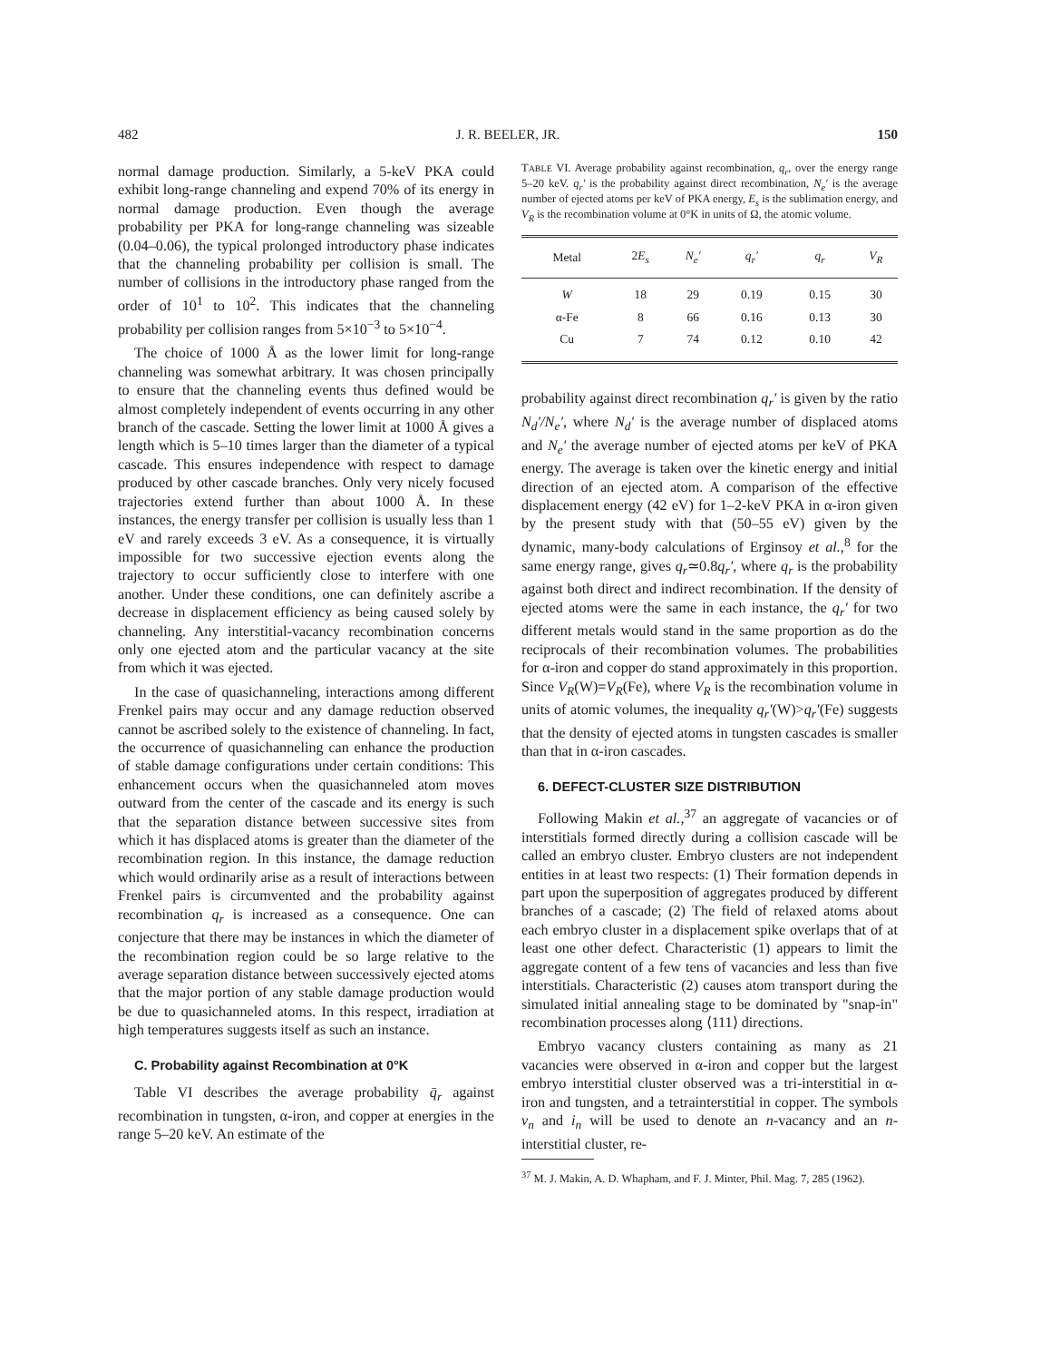482 J. R. BEELER, JR. 150
normal damage production. Similarly, a 5-keV PKA could exhibit long-range channeling and expend 70% of its energy in normal damage production. Even though the average probability per PKA for long-range channeling was sizeable (0.04–0.06), the typical prolonged introductory phase indicates that the channeling probability per collision is small. The number of collisions in the introductory phase ranged from the order of 10<sup>1</sup> to 10<sup>2</sup>. This indicates that the channeling probability per collision ranges from 5×10<sup>−3</sup> to 5×10<sup>−4</sup>.
The choice of 1000 Å as the lower limit for long-range channeling was somewhat arbitrary. It was chosen principally to ensure that the channeling events thus defined would be almost completely independent of events occurring in any other branch of the cascade. Setting the lower limit at 1000 Å gives a length which is 5–10 times larger than the diameter of a typical cascade. This ensures independence with respect to damage produced by other cascade branches. Only very nicely focused trajectories extend further than about 1000 Å. In these instances, the energy transfer per collision is usually less than 1 eV and rarely exceeds 3 eV. As a consequence, it is virtually impossible for two successive ejection events along the trajectory to occur sufficiently close to interfere with one another. Under these conditions, one can definitely ascribe a decrease in displacement efficiency as being caused solely by channeling. Any interstitial-vacancy recombination concerns only one ejected atom and the particular vacancy at the site from which it was ejected.
In the case of quasichanneling, interactions among different Frenkel pairs may occur and any damage reduction observed cannot be ascribed solely to the existence of channeling. In fact, the occurrence of quasichanneling can enhance the production of stable damage configurations under certain conditions: This enhancement occurs when the quasichanneled atom moves outward from the center of the cascade and its energy is such that the separation distance between successive sites from which it has displaced atoms is greater than the diameter of the recombination region. In this instance, the damage reduction which would ordinarily arise as a result of interactions between Frenkel pairs is circumvented and the probability against recombination q<sub>r</sub> is increased as a consequence. One can conjecture that there may be instances in which the diameter of the recombination region could be so large relative to the average separation distance between successively ejected atoms that the major portion of any stable damage production would be due to quasichanneled atoms. In this respect, irradiation at high temperatures suggests itself as such an instance.
C. Probability against Recombination at 0°K
Table VI describes the average probability q̄<sub>r</sub> against recombination in tungsten, α-iron, and copper at energies in the range 5–20 keV. An estimate of the
TABLE VI. Average probability against recombination, q<sub>r</sub>, over the energy range 5–20 keV. q<sub>r</sub>′ is the probability against direct recombination, N<sub>e</sub>′ is the average number of ejected atoms per keV of PKA energy, E<sub>s</sub> is the sublimation energy, and V<sub>R</sub> is the recombination volume at 0°K in units of Ω, the atomic volume.
| Metal | 2 E<sub>s</sub> | N<sub>e</sub>′ | q<sub>r</sub>′ | q<sub>r</sub> | V<sub>R</sub> |
| --- | --- | --- | --- | --- | --- |
| W | 18 | 29 | 0.19 | 0.15 | 30 |
| α-Fe | 8 | 66 | 0.16 | 0.13 | 30 |
| Cu | 7 | 74 | 0.12 | 0.10 | 42 |
probability against direct recombination q<sub>r</sub>′ is given by the ratio N<sub>d</sub>′/N<sub>e</sub>′, where N<sub>d</sub>′ is the average number of displaced atoms and N<sub>e</sub>′ the average number of ejected atoms per keV of PKA energy. The average is taken over the kinetic energy and initial direction of an ejected atom. A comparison of the effective displacement energy (42 eV) for 1–2-keV PKA in α-iron given by the present study with that (50–55 eV) given by the dynamic, many-body calculations of Erginsoy et al.,<sup>8</sup> for the same energy range, gives q<sub>r</sub>≃0.8q<sub>r</sub>′, where q<sub>r</sub> is the probability against both direct and indirect recombination. If the density of ejected atoms were the same in each instance, the q<sub>r</sub>′ for two different metals would stand in the same proportion as do the reciprocals of their recombination volumes. The probabilities for α-iron and copper do stand approximately in this proportion. Since V<sub>R</sub>(W)=V<sub>R</sub>(Fe), where V<sub>R</sub> is the recombination volume in units of atomic volumes, the inequality q<sub>r</sub>′(W)>q<sub>r</sub>′(Fe) suggests that the density of ejected atoms in tungsten cascades is smaller than that in α-iron cascades.
6. DEFECT-CLUSTER SIZE DISTRIBUTION
Following Makin et al.,<sup>37</sup> an aggregate of vacancies or of interstitials formed directly during a collision cascade will be called an embryo cluster. Embryo clusters are not independent entities in at least two respects: (1) Their formation depends in part upon the superposition of aggregates produced by different branches of a cascade; (2) The field of relaxed atoms about each embryo cluster in a displacement spike overlaps that of at least one other defect. Characteristic (1) appears to limit the aggregate content of a few tens of vacancies and less than five interstitials. Characteristic (2) causes atom transport during the simulated initial annealing stage to be dominated by "snap-in" recombination processes along ⟨111⟩ directions.
Embryo vacancy clusters containing as many as 21 vacancies were observed in α-iron and copper but the largest embryo interstitial cluster observed was a tri-interstitial in α-iron and tungsten, and a tetrainterstitial in copper. The symbols v<sub>n</sub> and i<sub>n</sub> will be used to denote an n-vacancy and an n-interstitial cluster, re-
<sup>37</sup> M. J. Makin, A. D. Whapham, and F. J. Minter, Phil. Mag. 7, 285 (1962).